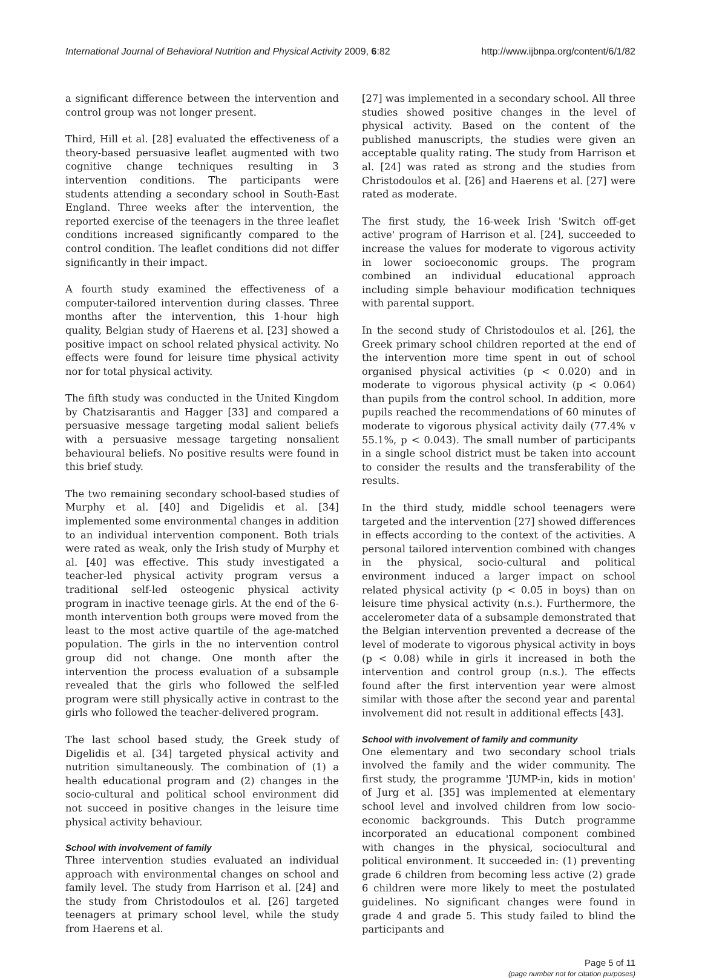International Journal of Behavioral Nutrition and Physical Activity 2009, 6:82 http://www.ijbnpa.org/content/6/1/82
a significant difference between the intervention and control group was not longer present.
Third, Hill et al. [28] evaluated the effectiveness of a theory-based persuasive leaflet augmented with two cognitive change techniques resulting in 3 intervention conditions. The participants were students attending a secondary school in South-East England. Three weeks after the intervention, the reported exercise of the teenagers in the three leaflet conditions increased significantly compared to the control condition. The leaflet conditions did not differ significantly in their impact.
A fourth study examined the effectiveness of a computer-tailored intervention during classes. Three months after the intervention, this 1-hour high quality, Belgian study of Haerens et al. [23] showed a positive impact on school related physical activity. No effects were found for leisure time physical activity nor for total physical activity.
The fifth study was conducted in the United Kingdom by Chatzisarantis and Hagger [33] and compared a persuasive message targeting modal salient beliefs with a persuasive message targeting nonsalient behavioural beliefs. No positive results were found in this brief study.
The two remaining secondary school-based studies of Murphy et al. [40] and Digelidis et al. [34] implemented some environmental changes in addition to an individual intervention component. Both trials were rated as weak, only the Irish study of Murphy et al. [40] was effective. This study investigated a teacher-led physical activity program versus a traditional self-led osteogenic physical activity program in inactive teenage girls. At the end of the 6-month intervention both groups were moved from the least to the most active quartile of the age-matched population. The girls in the no intervention control group did not change. One month after the intervention the process evaluation of a subsample revealed that the girls who followed the self-led program were still physically active in contrast to the girls who followed the teacher-delivered program.
The last school based study, the Greek study of Digelidis et al. [34] targeted physical activity and nutrition simultaneously. The combination of (1) a health educational program and (2) changes in the socio-cultural and political school environment did not succeed in positive changes in the leisure time physical activity behaviour.
School with involvement of family
Three intervention studies evaluated an individual approach with environmental changes on school and family level. The study from Harrison et al. [24] and the study from Christodoulos et al. [26] targeted teenagers at primary school level, while the study from Haerens et al.
[27] was implemented in a secondary school. All three studies showed positive changes in the level of physical activity. Based on the content of the published manuscripts, the studies were given an acceptable quality rating. The study from Harrison et al. [24] was rated as strong and the studies from Christodoulos et al. [26] and Haerens et al. [27] were rated as moderate.
The first study, the 16-week Irish 'Switch off-get active' program of Harrison et al. [24], succeeded to increase the values for moderate to vigorous activity in lower socioeconomic groups. The program combined an individual educational approach including simple behaviour modification techniques with parental support.
In the second study of Christodoulos et al. [26], the Greek primary school children reported at the end of the intervention more time spent in out of school organised physical activities (p < 0.020) and in moderate to vigorous physical activity (p < 0.064) than pupils from the control school. In addition, more pupils reached the recommendations of 60 minutes of moderate to vigorous physical activity daily (77.4% v 55.1%, p < 0.043). The small number of participants in a single school district must be taken into account to consider the results and the transferability of the results.
In the third study, middle school teenagers were targeted and the intervention [27] showed differences in effects according to the context of the activities. A personal tailored intervention combined with changes in the physical, socio-cultural and political environment induced a larger impact on school related physical activity (p < 0.05 in boys) than on leisure time physical activity (n.s.). Furthermore, the accelerometer data of a subsample demonstrated that the Belgian intervention prevented a decrease of the level of moderate to vigorous physical activity in boys (p < 0.08) while in girls it increased in both the intervention and control group (n.s.). The effects found after the first intervention year were almost similar with those after the second year and parental involvement did not result in additional effects [43].
School with involvement of family and community
One elementary and two secondary school trials involved the family and the wider community. The first study, the programme 'JUMP-in, kids in motion' of Jurg et al. [35] was implemented at elementary school level and involved children from low socio-economic backgrounds. This Dutch programme incorporated an educational component combined with changes in the physical, sociocultural and political environment. It succeeded in: (1) preventing grade 6 children from becoming less active (2) grade 6 children were more likely to meet the postulated guidelines. No significant changes were found in grade 4 and grade 5. This study failed to blind the participants and
Page 5 of 11
(page number not for citation purposes)